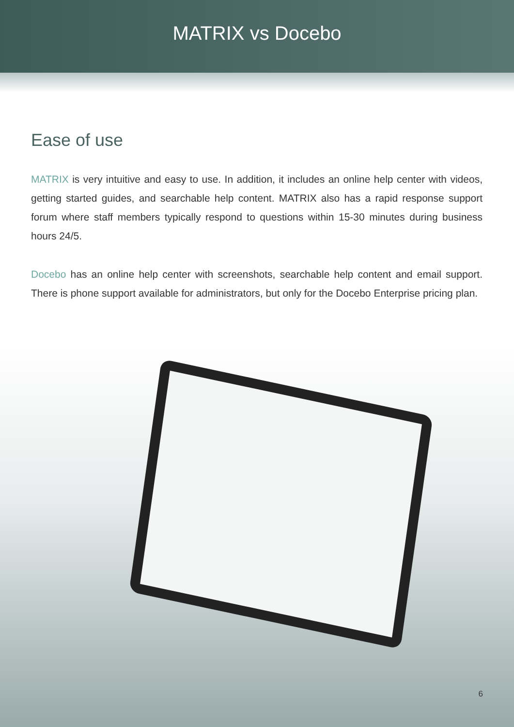MATRIX vs Docebo
Ease of use
MATRIX is very intuitive and easy to use. In addition, it includes an online help center with videos, getting started guides, and searchable help content. MATRIX also has a rapid response support forum where staff members typically respond to questions within 15-30 minutes during business hours 24/5.
Docebo has an online help center with screenshots, searchable help content and email support. There is phone support available for administrators, but only for the Docebo Enterprise pricing plan.
6